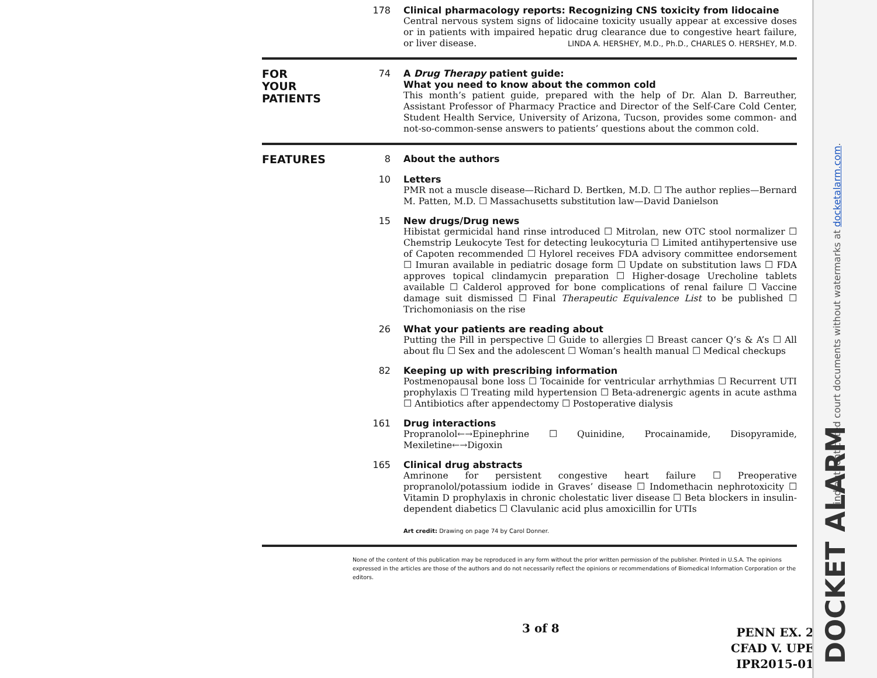178
Clinical pharmacology reports: Recognizing CNS toxicity from lidocaine
Central nervous system signs of lidocaine toxicity usually appear at excessive doses or in patients with impaired hepatic drug clearance due to congestive heart failure, or liver disease. LINDA A. HERSHEY, M.D., Ph.D., CHARLES O. HERSHEY, M.D.
FOR
YOUR
PATIENTS
74
A Drug Therapy patient guide:
What you need to know about the common cold
This month’s patient guide, prepared with the help of Dr. Alan D. Barreuther, Assistant Professor of Pharmacy Practice and Director of the Self-Care Cold Center, Student Health Service, University of Arizona, Tucson, provides some common- and not-so-common-sense answers to patients’ questions about the common cold.
FEATURES
8
About the authors
10
Letters
PMR not a muscle disease—Richard D. Bertken, M.D. ☐ The author replies—Bernard M. Patten, M.D. ☐ Massachusetts substitution law—David Danielson
15
New drugs/Drug news
Hibistat germicidal hand rinse introduced ☐ Mitrolan, new OTC stool normalizer ☐ Chemstrip Leukocyte Test for detecting leukocyturia ☐ Limited antihypertensive use of Capoten recommended ☐ Hylorel receives FDA advisory committee endorsement ☐ Imuran available in pediatric dosage form ☐ Update on substitution laws ☐ FDA approves topical clindamycin preparation ☐ Higher-dosage Urecholine tablets available ☐ Calderol approved for bone complications of renal failure ☐ Vaccine damage suit dismissed ☐ Final Therapeutic Equivalence List to be published ☐ Trichomoniasis on the rise
26
What your patients are reading about
Putting the Pill in perspective ☐ Guide to allergies ☐ Breast cancer Q’s & A’s ☐ All about flu ☐ Sex and the adolescent ☐ Woman’s health manual ☐ Medical checkups
82
Keeping up with prescribing information
Postmenopausal bone loss ☐ Tocainide for ventricular arrhythmias ☐ Recurrent UTI prophylaxis ☐ Treating mild hypertension ☐ Beta-adrenergic agents in acute asthma ☐ Antibiotics after appendectomy ☐ Postoperative dialysis
161
Drug interactions
Propranolol←→Epinephrine ☐ Quinidine, Procainamide, Disopyramide, Mexiletine←→Digoxin
165
Clinical drug abstracts
Amrinone for persistent congestive heart failure ☐ Preoperative propranolol/potassium iodide in Graves’ disease ☐ Indomethacin nephrotoxicity ☐ Vitamin D prophylaxis in chronic cholestatic liver disease ☐ Beta blockers in insulin-dependent diabetics ☐ Clavulanic acid plus amoxicillin for UTIs
Art credit: Drawing on page 74 by Carol Donner.
None of the content of this publication may be reproduced in any form without the prior written permission of the publisher. Printed in U.S.A. The opinions expressed in the articles are those of the authors and do not necessarily reflect the opinions or recommendations of Biomedical Information Corporation or the editors.
3 of 8
PENN EX. 2
CFAD V. UPE
IPR2015-01
Find authenticated court documents without watermarks at docketalarm.com.
DOCKET ALARM